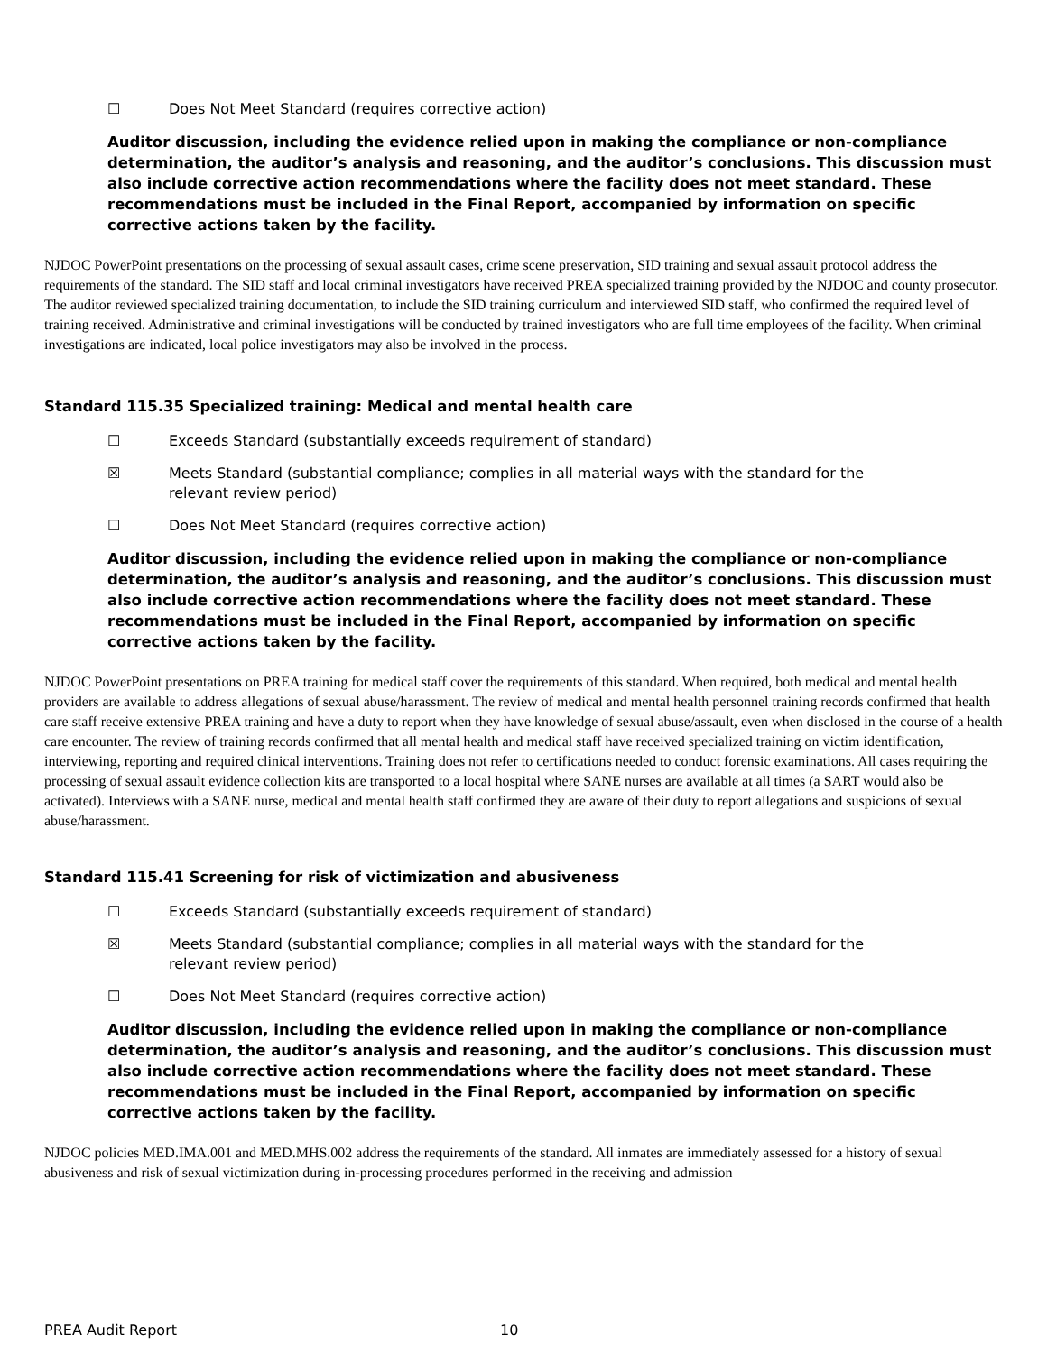☐ Does Not Meet Standard (requires corrective action)
Auditor discussion, including the evidence relied upon in making the compliance or non-compliance determination, the auditor’s analysis and reasoning, and the auditor’s conclusions. This discussion must also include corrective action recommendations where the facility does not meet standard. These recommendations must be included in the Final Report, accompanied by information on specific corrective actions taken by the facility.
NJDOC PowerPoint presentations on the processing of sexual assault cases, crime scene preservation, SID training and sexual assault protocol address the requirements of the standard. The SID staff and local criminal investigators have received PREA specialized training provided by the NJDOC and county prosecutor. The auditor reviewed specialized training documentation, to include the SID training curriculum and interviewed SID staff, who confirmed the required level of training received. Administrative and criminal investigations will be conducted by trained investigators who are full time employees of the facility. When criminal investigations are indicated, local police investigators may also be involved in the process.
Standard 115.35 Specialized training: Medical and mental health care
☐ Exceeds Standard (substantially exceeds requirement of standard)
☒ Meets Standard (substantial compliance; complies in all material ways with the standard for the relevant review period)
☐ Does Not Meet Standard (requires corrective action)
Auditor discussion, including the evidence relied upon in making the compliance or non-compliance determination, the auditor’s analysis and reasoning, and the auditor’s conclusions. This discussion must also include corrective action recommendations where the facility does not meet standard. These recommendations must be included in the Final Report, accompanied by information on specific corrective actions taken by the facility.
NJDOC PowerPoint presentations on PREA training for medical staff cover the requirements of this standard. When required, both medical and mental health providers are available to address allegations of sexual abuse/harassment. The review of medical and mental health personnel training records confirmed that health care staff receive extensive PREA training and have a duty to report when they have knowledge of sexual abuse/assault, even when disclosed in the course of a health care encounter. The review of training records confirmed that all mental health and medical staff have received specialized training on victim identification, interviewing, reporting and required clinical interventions. Training does not refer to certifications needed to conduct forensic examinations. All cases requiring the processing of sexual assault evidence collection kits are transported to a local hospital where SANE nurses are available at all times (a SART would also be activated). Interviews with a SANE nurse, medical and mental health staff confirmed they are aware of their duty to report allegations and suspicions of sexual abuse/harassment.
Standard 115.41 Screening for risk of victimization and abusiveness
☐ Exceeds Standard (substantially exceeds requirement of standard)
☒ Meets Standard (substantial compliance; complies in all material ways with the standard for the relevant review period)
☐ Does Not Meet Standard (requires corrective action)
Auditor discussion, including the evidence relied upon in making the compliance or non-compliance determination, the auditor’s analysis and reasoning, and the auditor’s conclusions. This discussion must also include corrective action recommendations where the facility does not meet standard. These recommendations must be included in the Final Report, accompanied by information on specific corrective actions taken by the facility.
NJDOC policies MED.IMA.001 and MED.MHS.002 address the requirements of the standard. All inmates are immediately assessed for a history of sexual abusiveness and risk of sexual victimization during in-processing procedures performed in the receiving and admission
PREA Audit Report 10